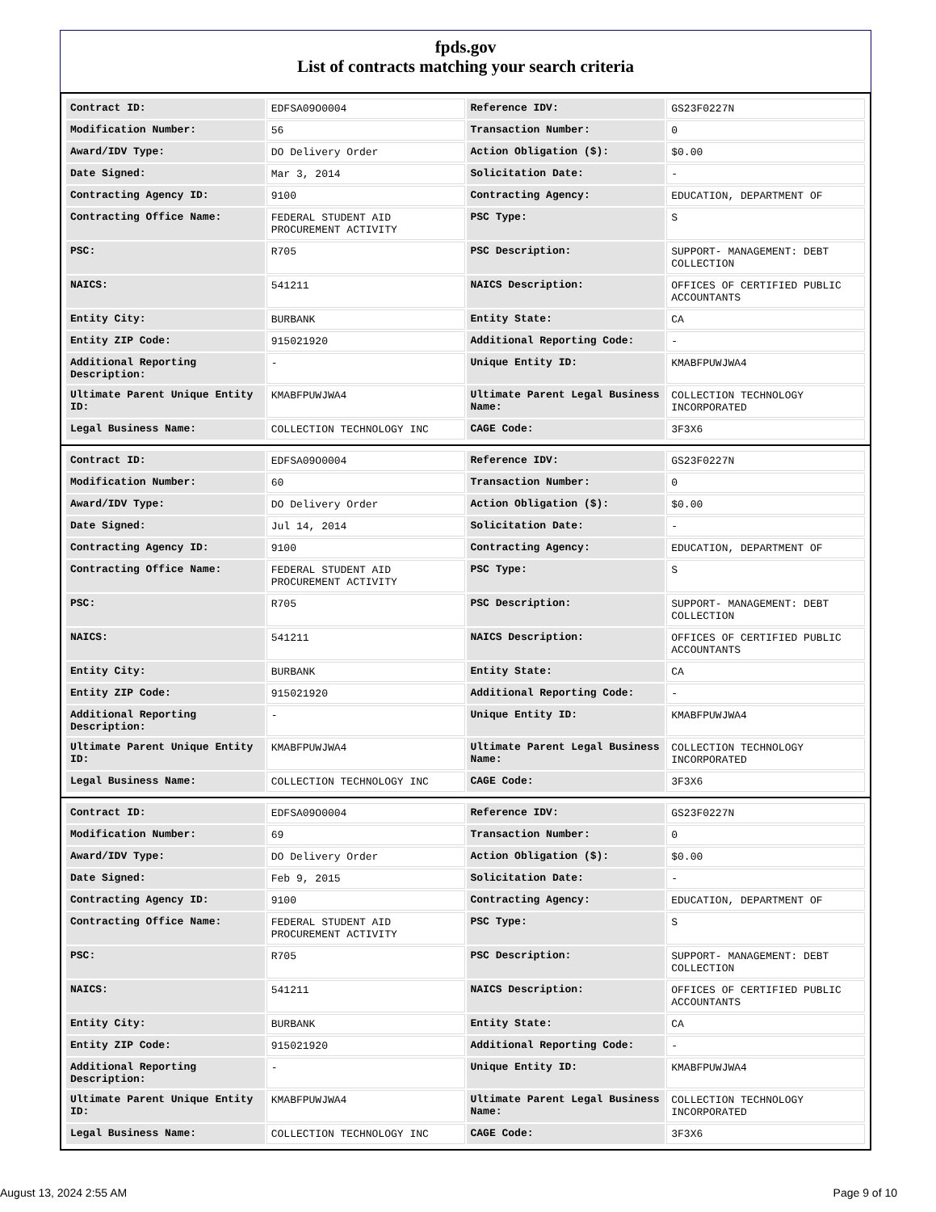fpds.gov
List of contracts matching your search criteria
| Contract ID: | EDFSA09O0004 | Reference IDV: | GS23F0227N |
| Modification Number: | 56 | Transaction Number: | 0 |
| Award/IDV Type: | DO Delivery Order | Action Obligation ($): | $0.00 |
| Date Signed: | Mar 3, 2014 | Solicitation Date: | - |
| Contracting Agency ID: | 9100 | Contracting Agency: | EDUCATION, DEPARTMENT OF |
| Contracting Office Name: | FEDERAL STUDENT AID PROCUREMENT ACTIVITY | PSC Type: | S |
| PSC: | R705 | PSC Description: | SUPPORT- MANAGEMENT: DEBT COLLECTION |
| NAICS: | 541211 | NAICS Description: | OFFICES OF CERTIFIED PUBLIC ACCOUNTANTS |
| Entity City: | BURBANK | Entity State: | CA |
| Entity ZIP Code: | 915021920 | Additional Reporting Code: | - |
| Additional Reporting Description: | - | Unique Entity ID: | KMABFPUWJWA4 |
| Ultimate Parent Unique Entity ID: | KMABFPUWJWA4 | Ultimate Parent Legal Business Name: | COLLECTION TECHNOLOGY INCORPORATED |
| Legal Business Name: | COLLECTION TECHNOLOGY INC | CAGE Code: | 3F3X6 |
| Contract ID: | EDFSA09O0004 | Reference IDV: | GS23F0227N |
| Modification Number: | 60 | Transaction Number: | 0 |
| Award/IDV Type: | DO Delivery Order | Action Obligation ($): | $0.00 |
| Date Signed: | Jul 14, 2014 | Solicitation Date: | - |
| Contracting Agency ID: | 9100 | Contracting Agency: | EDUCATION, DEPARTMENT OF |
| Contracting Office Name: | FEDERAL STUDENT AID PROCUREMENT ACTIVITY | PSC Type: | S |
| PSC: | R705 | PSC Description: | SUPPORT- MANAGEMENT: DEBT COLLECTION |
| NAICS: | 541211 | NAICS Description: | OFFICES OF CERTIFIED PUBLIC ACCOUNTANTS |
| Entity City: | BURBANK | Entity State: | CA |
| Entity ZIP Code: | 915021920 | Additional Reporting Code: | - |
| Additional Reporting Description: | - | Unique Entity ID: | KMABFPUWJWA4 |
| Ultimate Parent Unique Entity ID: | KMABFPUWJWA4 | Ultimate Parent Legal Business Name: | COLLECTION TECHNOLOGY INCORPORATED |
| Legal Business Name: | COLLECTION TECHNOLOGY INC | CAGE Code: | 3F3X6 |
| Contract ID: | EDFSA09O0004 | Reference IDV: | GS23F0227N |
| Modification Number: | 69 | Transaction Number: | 0 |
| Award/IDV Type: | DO Delivery Order | Action Obligation ($): | $0.00 |
| Date Signed: | Feb 9, 2015 | Solicitation Date: | - |
| Contracting Agency ID: | 9100 | Contracting Agency: | EDUCATION, DEPARTMENT OF |
| Contracting Office Name: | FEDERAL STUDENT AID PROCUREMENT ACTIVITY | PSC Type: | S |
| PSC: | R705 | PSC Description: | SUPPORT- MANAGEMENT: DEBT COLLECTION |
| NAICS: | 541211 | NAICS Description: | OFFICES OF CERTIFIED PUBLIC ACCOUNTANTS |
| Entity City: | BURBANK | Entity State: | CA |
| Entity ZIP Code: | 915021920 | Additional Reporting Code: | - |
| Additional Reporting Description: | - | Unique Entity ID: | KMABFPUWJWA4 |
| Ultimate Parent Unique Entity ID: | KMABFPUWJWA4 | Ultimate Parent Legal Business Name: | COLLECTION TECHNOLOGY INCORPORATED |
| Legal Business Name: | COLLECTION TECHNOLOGY INC | CAGE Code: | 3F3X6 |
August 13, 2024 2:55 AM Page 9 of 10